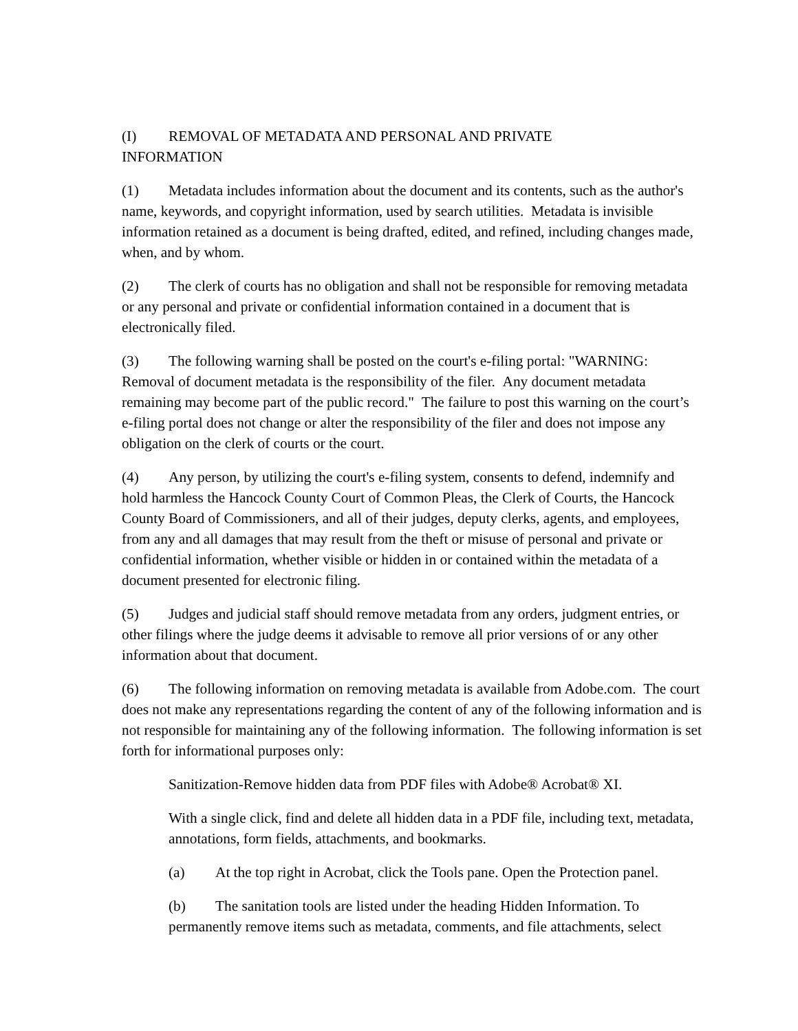(I) REMOVAL OF METADATA AND PERSONAL AND PRIVATE
INFORMATION
(1) Metadata includes information about the document and its contents, such as the author's name, keywords, and copyright information, used by search utilities. Metadata is invisible information retained as a document is being drafted, edited, and refined, including changes made, when, and by whom.
(2) The clerk of courts has no obligation and shall not be responsible for removing metadata or any personal and private or confidential information contained in a document that is electronically filed.
(3) The following warning shall be posted on the court's e-filing portal: "WARNING: Removal of document metadata is the responsibility of the filer. Any document metadata remaining may become part of the public record." The failure to post this warning on the court’s e-filing portal does not change or alter the responsibility of the filer and does not impose any obligation on the clerk of courts or the court.
(4) Any person, by utilizing the court's e-filing system, consents to defend, indemnify and hold harmless the Hancock County Court of Common Pleas, the Clerk of Courts, the Hancock County Board of Commissioners, and all of their judges, deputy clerks, agents, and employees, from any and all damages that may result from the theft or misuse of personal and private or confidential information, whether visible or hidden in or contained within the metadata of a document presented for electronic filing.
(5) Judges and judicial staff should remove metadata from any orders, judgment entries, or other filings where the judge deems it advisable to remove all prior versions of or any other information about that document.
(6) The following information on removing metadata is available from Adobe.com. The court does not make any representations regarding the content of any of the following information and is not responsible for maintaining any of the following information. The following information is set forth for informational purposes only:
Sanitization-Remove hidden data from PDF files with Adobe® Acrobat® XI.
With a single click, find and delete all hidden data in a PDF file, including text, metadata, annotations, form fields, attachments, and bookmarks.
(a) At the top right in Acrobat, click the Tools pane. Open the Protection panel.
(b) The sanitation tools are listed under the heading Hidden Information. To permanently remove items such as metadata, comments, and file attachments, select